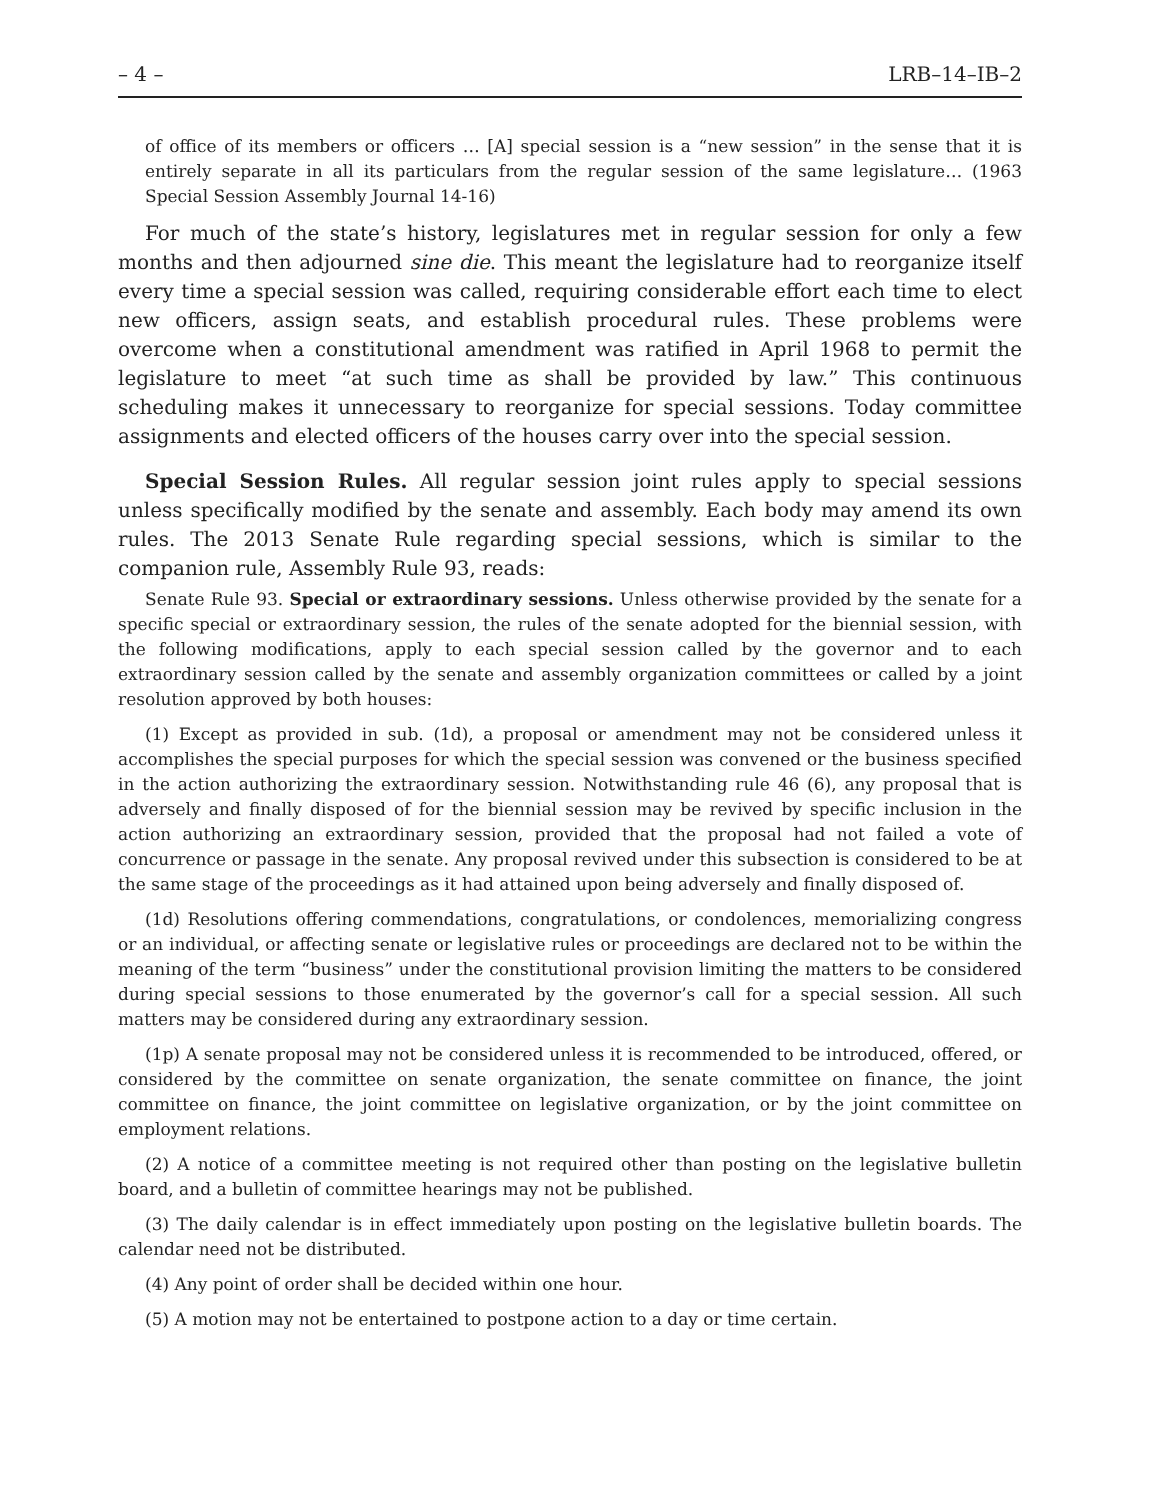– 4 – LRB–14–IB–2
of office of its members or officers … [A] special session is a “new session” in the sense that it is entirely separate in all its particulars from the regular session of the same legislature… (1963 Special Session Assembly Journal 14-16)
For much of the state’s history, legislatures met in regular session for only a few months and then adjourned sine die. This meant the legislature had to reorganize itself every time a special session was called, requiring considerable effort each time to elect new officers, assign seats, and establish procedural rules. These problems were overcome when a constitutional amendment was ratified in April 1968 to permit the legislature to meet “at such time as shall be provided by law.” This continuous scheduling makes it unnecessary to reorganize for special sessions. Today committee assignments and elected officers of the houses carry over into the special session.
Special Session Rules. All regular session joint rules apply to special sessions unless specifically modified by the senate and assembly. Each body may amend its own rules. The 2013 Senate Rule regarding special sessions, which is similar to the companion rule, Assembly Rule 93, reads:
Senate Rule 93. Special or extraordinary sessions. Unless otherwise provided by the senate for a specific special or extraordinary session, the rules of the senate adopted for the biennial session, with the following modifications, apply to each special session called by the governor and to each extraordinary session called by the senate and assembly organization committees or called by a joint resolution approved by both houses:
(1) Except as provided in sub. (1d), a proposal or amendment may not be considered unless it accomplishes the special purposes for which the special session was convened or the business specified in the action authorizing the extraordinary session. Notwithstanding rule 46 (6), any proposal that is adversely and finally disposed of for the biennial session may be revived by specific inclusion in the action authorizing an extraordinary session, provided that the proposal had not failed a vote of concurrence or passage in the senate. Any proposal revived under this subsection is considered to be at the same stage of the proceedings as it had attained upon being adversely and finally disposed of.
(1d) Resolutions offering commendations, congratulations, or condolences, memorializing congress or an individual, or affecting senate or legislative rules or proceedings are declared not to be within the meaning of the term “business” under the constitutional provision limiting the matters to be considered during special sessions to those enumerated by the governor’s call for a special session. All such matters may be considered during any extraordinary session.
(1p) A senate proposal may not be considered unless it is recommended to be introduced, offered, or considered by the committee on senate organization, the senate committee on finance, the joint committee on finance, the joint committee on legislative organization, or by the joint committee on employment relations.
(2) A notice of a committee meeting is not required other than posting on the legislative bulletin board, and a bulletin of committee hearings may not be published.
(3) The daily calendar is in effect immediately upon posting on the legislative bulletin boards. The calendar need not be distributed.
(4) Any point of order shall be decided within one hour.
(5) A motion may not be entertained to postpone action to a day or time certain.